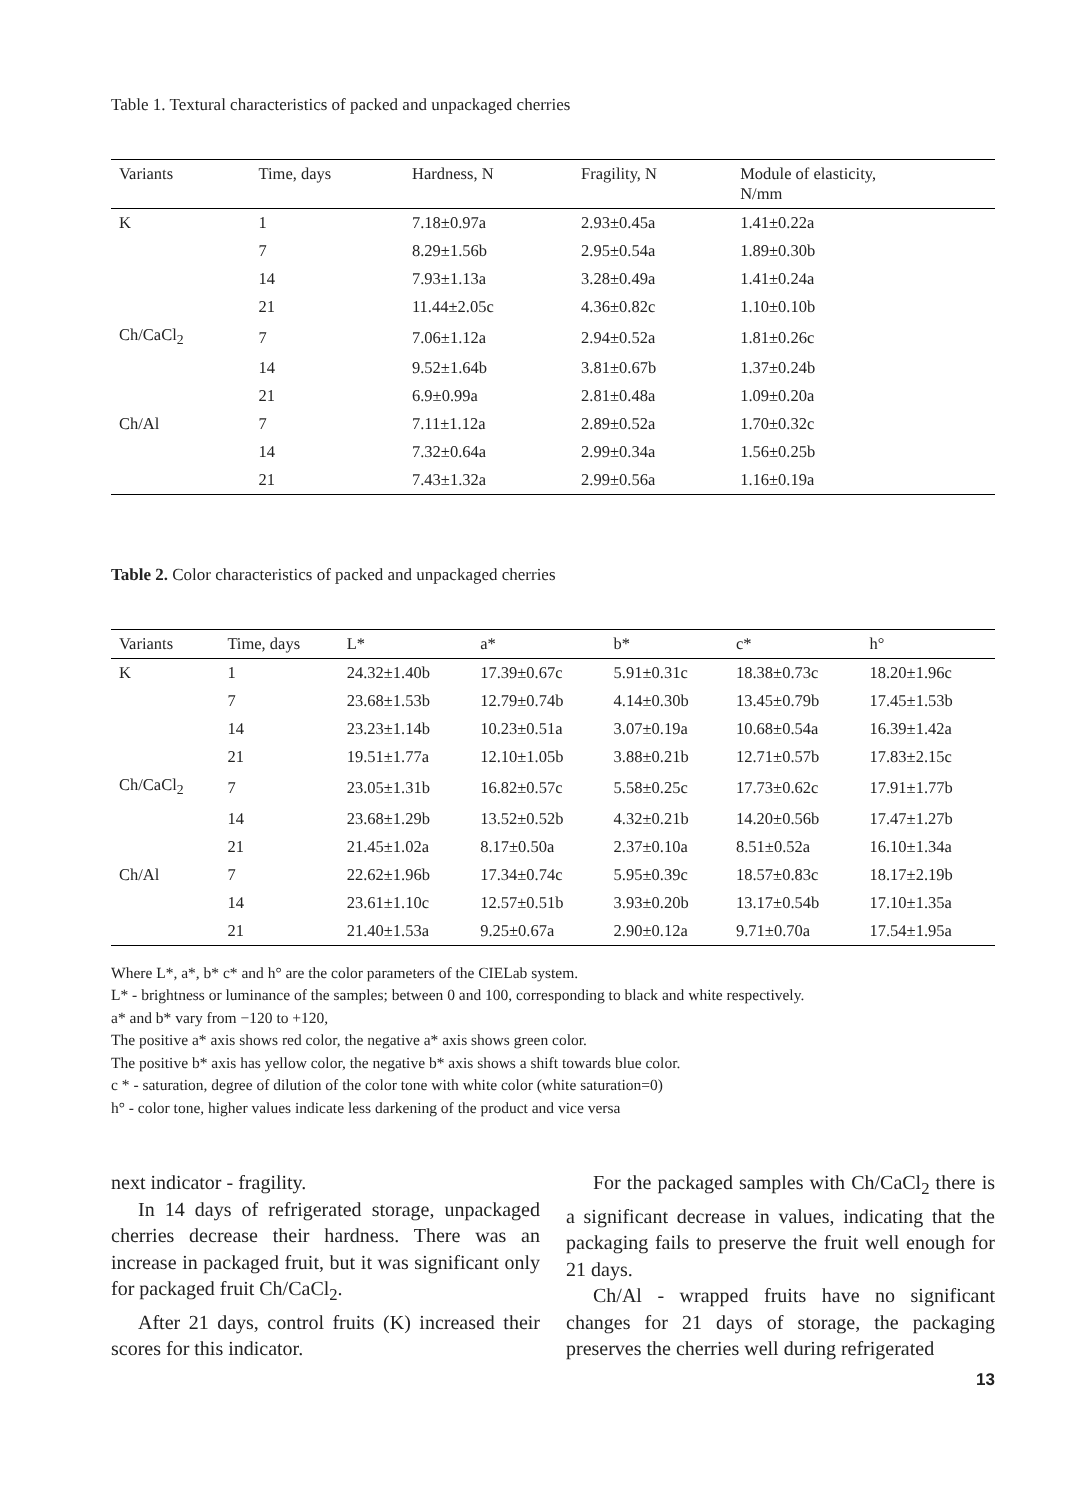Table 1. Textural characteristics of packed and unpackaged cherries
| Variants | Time, days | Hardness, N | Fragility, N | Module of elasticity, N/mm |
| --- | --- | --- | --- | --- |
| K | 1 | 7.18±0.97a | 2.93±0.45a | 1.41±0.22a |
| | 7 | 8.29±1.56b | 2.95±0.54a | 1.89±0.30b |
| | 14 | 7.93±1.13a | 3.28±0.49a | 1.41±0.24a |
| | 21 | 11.44±2.05c | 4.36±0.82c | 1.10±0.10b |
| Ch/CaCl<sub>2</sub> | 7 | 7.06±1.12a | 2.94±0.52a | 1.81±0.26c |
| | 14 | 9.52±1.64b | 3.81±0.67b | 1.37±0.24b |
| | 21 | 6.9±0.99a | 2.81±0.48a | 1.09±0.20a |
| Ch/Al | 7 | 7.11±1.12a | 2.89±0.52a | 1.70±0.32c |
| | 14 | 7.32±0.64a | 2.99±0.34a | 1.56±0.25b |
| | 21 | 7.43±1.32a | 2.99±0.56a | 1.16±0.19a |
Table 2. Color characteristics of packed and unpackaged cherries
| Variants | Time, days | L* | a* | b* | c* | h° |
| --- | --- | --- | --- | --- | --- | --- |
| K | 1 | 24.32±1.40b | 17.39±0.67c | 5.91±0.31c | 18.38±0.73c | 18.20±1.96c |
| | 7 | 23.68±1.53b | 12.79±0.74b | 4.14±0.30b | 13.45±0.79b | 17.45±1.53b |
| | 14 | 23.23±1.14b | 10.23±0.51a | 3.07±0.19a | 10.68±0.54a | 16.39±1.42a |
| | 21 | 19.51±1.77a | 12.10±1.05b | 3.88±0.21b | 12.71±0.57b | 17.83±2.15c |
| Ch/CaCl<sub>2</sub> | 7 | 23.05±1.31b | 16.82±0.57c | 5.58±0.25c | 17.73±0.62c | 17.91±1.77b |
| | 14 | 23.68±1.29b | 13.52±0.52b | 4.32±0.21b | 14.20±0.56b | 17.47±1.27b |
| | 21 | 21.45±1.02a | 8.17±0.50a | 2.37±0.10a | 8.51±0.52a | 16.10±1.34a |
| Ch/Al | 7 | 22.62±1.96b | 17.34±0.74c | 5.95±0.39c | 18.57±0.83c | 18.17±2.19b |
| | 14 | 23.61±1.10c | 12.57±0.51b | 3.93±0.20b | 13.17±0.54b | 17.10±1.35a |
| | 21 | 21.40±1.53a | 9.25±0.67a | 2.90±0.12a | 9.71±0.70a | 17.54±1.95a |
Where L*, a*, b* c* and h° are the color parameters of the CIELab system.
L* - brightness or luminance of the samples; between 0 and 100, corresponding to black and white respectively.
a* and b* vary from −120 to +120,
The positive a* axis shows red color, the negative a* axis shows green color.
The positive b* axis has yellow color, the negative b* axis shows a shift towards blue color.
c * - saturation, degree of dilution of the color tone with white color (white saturation=0)
h° - color tone, higher values indicate less darkening of the product and vice versa
next indicator - fragility.
In 14 days of refrigerated storage, unpackaged cherries decrease their hardness. There was an increase in packaged fruit, but it was significant only for packaged fruit Ch/CaCl<sub>2</sub>.
After 21 days, control fruits (K) increased their scores for this indicator.
For the packaged samples with Ch/CaCl<sub>2</sub> there is a significant decrease in values, indicating that the packaging fails to preserve the fruit well enough for 21 days.
Ch/Al - wrapped fruits have no significant changes for 21 days of storage, the packaging preserves the cherries well during refrigerated
13